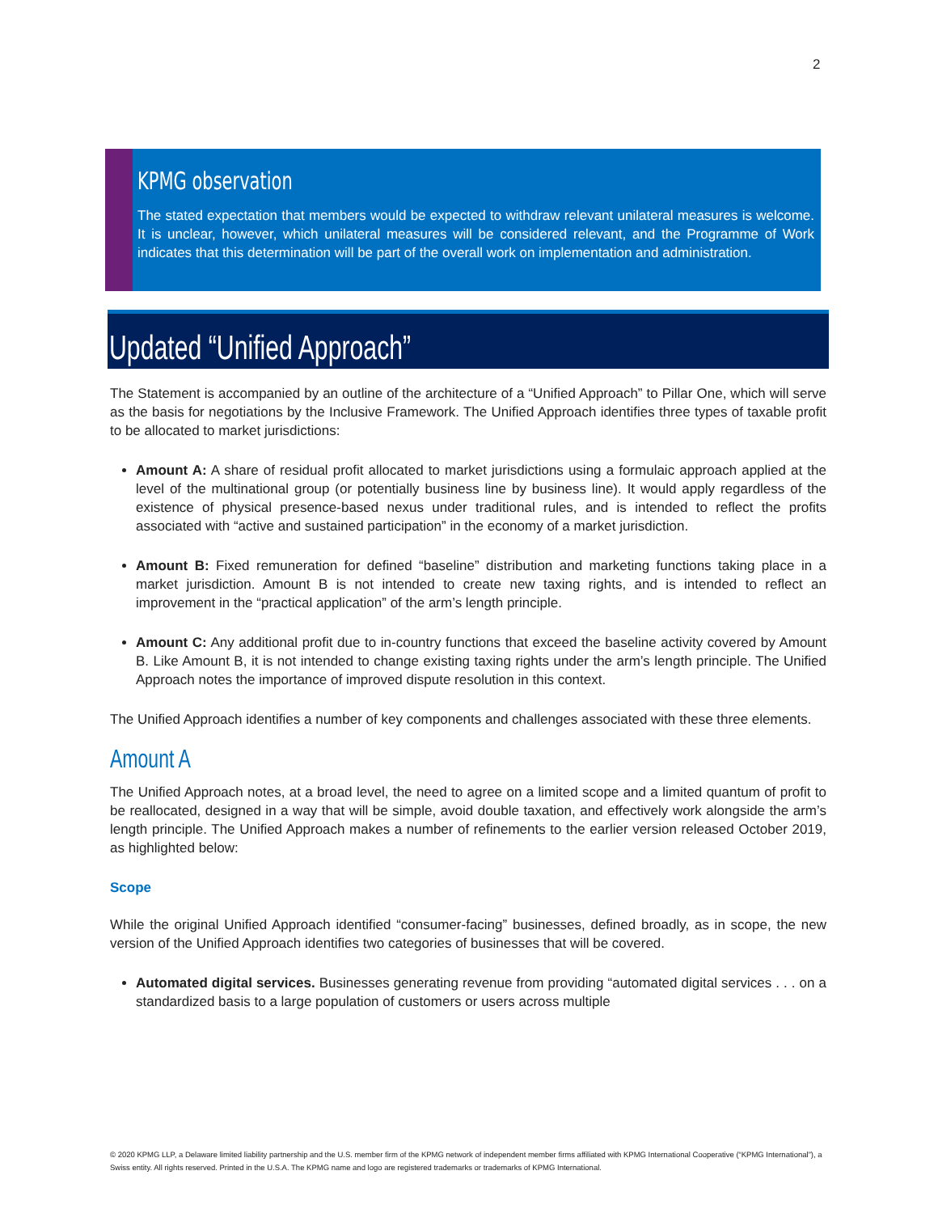2
KPMG observation
The stated expectation that members would be expected to withdraw relevant unilateral measures is welcome. It is unclear, however, which unilateral measures will be considered relevant, and the Programme of Work indicates that this determination will be part of the overall work on implementation and administration.
Updated “Unified Approach”
The Statement is accompanied by an outline of the architecture of a “Unified Approach” to Pillar One, which will serve as the basis for negotiations by the Inclusive Framework. The Unified Approach identifies three types of taxable profit to be allocated to market jurisdictions:
Amount A: A share of residual profit allocated to market jurisdictions using a formulaic approach applied at the level of the multinational group (or potentially business line by business line). It would apply regardless of the existence of physical presence-based nexus under traditional rules, and is intended to reflect the profits associated with “active and sustained participation” in the economy of a market jurisdiction.
Amount B: Fixed remuneration for defined “baseline” distribution and marketing functions taking place in a market jurisdiction. Amount B is not intended to create new taxing rights, and is intended to reflect an improvement in the “practical application” of the arm’s length principle.
Amount C: Any additional profit due to in-country functions that exceed the baseline activity covered by Amount B. Like Amount B, it is not intended to change existing taxing rights under the arm’s length principle. The Unified Approach notes the importance of improved dispute resolution in this context.
The Unified Approach identifies a number of key components and challenges associated with these three elements.
Amount A
The Unified Approach notes, at a broad level, the need to agree on a limited scope and a limited quantum of profit to be reallocated, designed in a way that will be simple, avoid double taxation, and effectively work alongside the arm’s length principle. The Unified Approach makes a number of refinements to the earlier version released October 2019, as highlighted below:
Scope
While the original Unified Approach identified “consumer-facing” businesses, defined broadly, as in scope, the new version of the Unified Approach identifies two categories of businesses that will be covered.
Automated digital services. Businesses generating revenue from providing “automated digital services . . . on a standardized basis to a large population of customers or users across multiple
© 2020 KPMG LLP, a Delaware limited liability partnership and the U.S. member firm of the KPMG network of independent member firms affiliated with KPMG International Cooperative (“KPMG International”), a Swiss entity. All rights reserved. Printed in the U.S.A. The KPMG name and logo are registered trademarks or trademarks of KPMG International.